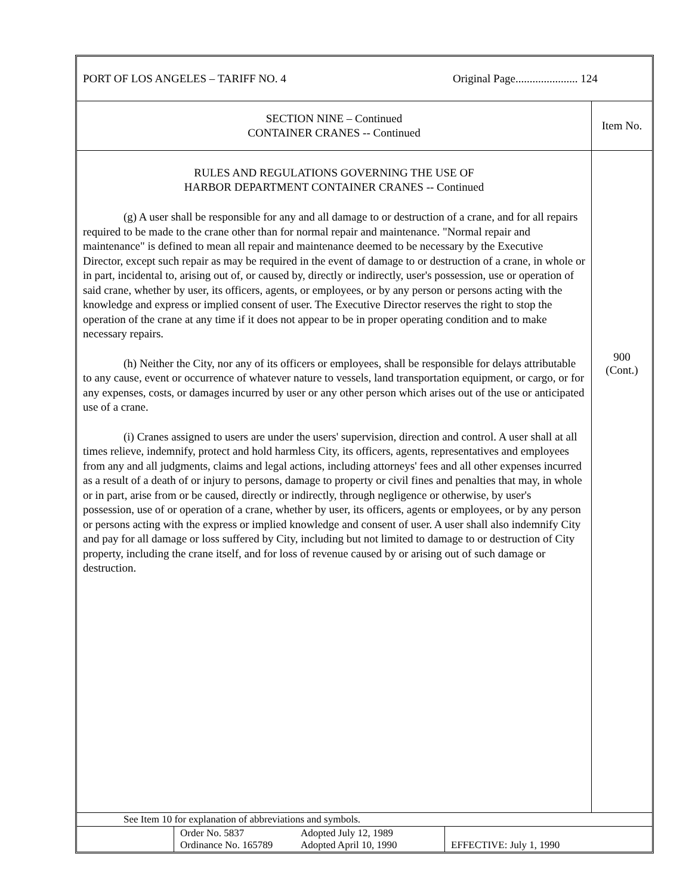PORT OF LOS ANGELES – TARIFF NO. 4 Original Page...................... 124
| SECTION NINE – Continued CONTAINER CRANES -- Continued | Item No. |
| RULES AND REGULATIONS GOVERNING THE USE OF HARBOR DEPARTMENT CONTAINER CRANES -- Continued (g) A user shall be responsible for any and all damage to or destruction of a crane, and for all repairs required to be made to the crane other than for normal repair and maintenance. "Normal repair and maintenance" is defined to mean all repair and maintenance deemed to be necessary by the Executive Director, except such repair as may be required in the event of damage to or destruction of a crane, in whole or in part, incidental to, arising out of, or caused by, directly or indirectly, user's possession, use or operation of said crane, whether by user, its officers, agents, or employees, or by any person or persons acting with the knowledge and express or implied consent of user. The Executive Director reserves the right to stop the operation of the crane at any time if it does not appear to be in proper operating condition and to make necessary repairs. (h) Neither the City, nor any of its officers or employees, shall be responsible for delays attributable to any cause, event or occurrence of whatever nature to vessels, land transportation equipment, or cargo, or for any expenses, costs, or damages incurred by user or any other person which arises out of the use or anticipated use of a crane. (i) Cranes assigned to users are under the users' supervision, direction and control. A user shall at all times relieve, indemnify, protect and hold harmless City, its officers, agents, representatives and employees from any and all judgments, claims and legal actions, including attorneys' fees and all other expenses incurred as a result of a death of or injury to persons, damage to property or civil fines and penalties that may, in whole or in part, arise from or be caused, directly or indirectly, through negligence or otherwise, by user's possession, use of or operation of a crane, whether by user, its officers, agents or employees, or by any person or persons acting with the express or implied knowledge and consent of user. A user shall also indemnify City and pay for all damage or loss suffered by City, including but not limited to damage to or destruction of City property, including the crane itself, and for loss of revenue caused by or arising out of such damage or destruction. | 900 (Cont.) |
| See Item 10 for explanation of abbreviations and symbols. | | | |
| | Order No. 5837 Ordinance No. 165789 | Adopted July 12, 1989 Adopted April 10, 1990 | EFFECTIVE: July 1, 1990 |